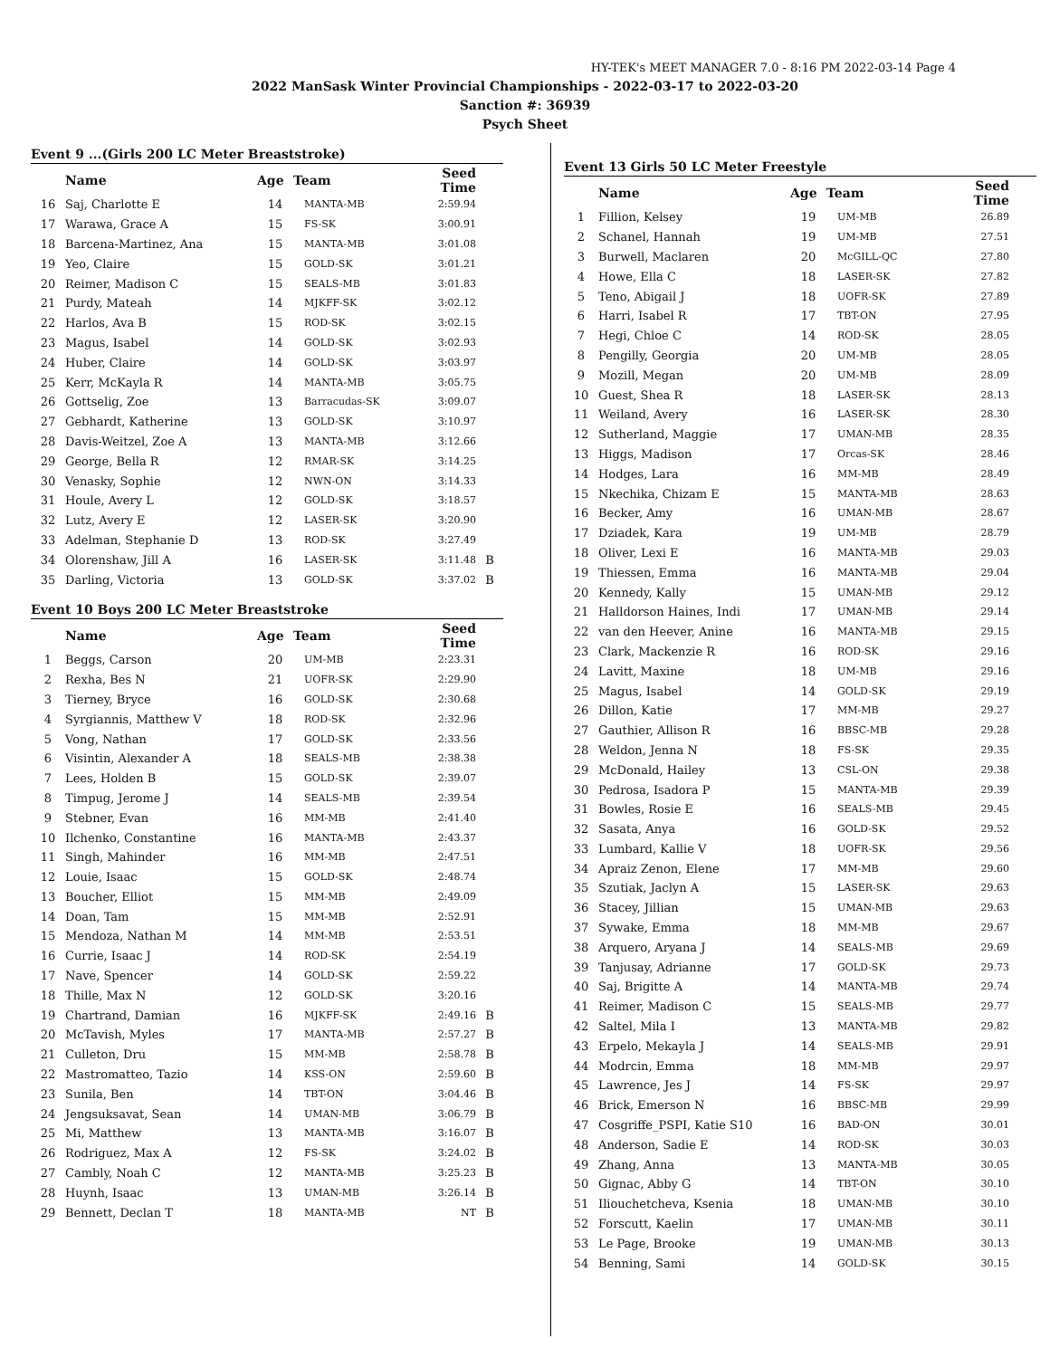HY-TEK's MEET MANAGER 7.0 - 8:16 PM 2022-03-14 Page 4
2022 ManSask Winter Provincial Championships - 2022-03-17 to 2022-03-20
Sanction #: 36939
Psych Sheet
Event 9 ...(Girls 200 LC Meter Breaststroke)
| | Name | Age | Team | Seed Time | |
| --- | --- | --- | --- | --- | --- |
| 16 | Saj, Charlotte E | 14 | MANTA-MB | 2:59.94 | |
| 17 | Warawa, Grace A | 15 | FS-SK | 3:00.91 | |
| 18 | Barcena-Martinez, Ana | 15 | MANTA-MB | 3:01.08 | |
| 19 | Yeo, Claire | 15 | GOLD-SK | 3:01.21 | |
| 20 | Reimer, Madison C | 15 | SEALS-MB | 3:01.83 | |
| 21 | Purdy, Mateah | 14 | MJKFF-SK | 3:02.12 | |
| 22 | Harlos, Ava B | 15 | ROD-SK | 3:02.15 | |
| 23 | Magus, Isabel | 14 | GOLD-SK | 3:02.93 | |
| 24 | Huber, Claire | 14 | GOLD-SK | 3:03.97 | |
| 25 | Kerr, McKayla R | 14 | MANTA-MB | 3:05.75 | |
| 26 | Gottselig, Zoe | 13 | Barracudas-SK | 3:09.07 | |
| 27 | Gebhardt, Katherine | 13 | GOLD-SK | 3:10.97 | |
| 28 | Davis-Weitzel, Zoe A | 13 | MANTA-MB | 3:12.66 | |
| 29 | George, Bella R | 12 | RMAR-SK | 3:14.25 | |
| 30 | Venasky, Sophie | 12 | NWN-ON | 3:14.33 | |
| 31 | Houle, Avery L | 12 | GOLD-SK | 3:18.57 | |
| 32 | Lutz, Avery E | 12 | LASER-SK | 3:20.90 | |
| 33 | Adelman, Stephanie D | 13 | ROD-SK | 3:27.49 | |
| 34 | Olorenshaw, Jill A | 16 | LASER-SK | 3:11.48 | B |
| 35 | Darling, Victoria | 13 | GOLD-SK | 3:37.02 | B |
Event 10 Boys 200 LC Meter Breaststroke
| | Name | Age | Team | Seed Time | |
| --- | --- | --- | --- | --- | --- |
| 1 | Beggs, Carson | 20 | UM-MB | 2:23.31 | |
| 2 | Rexha, Bes N | 21 | UOFR-SK | 2:29.90 | |
| 3 | Tierney, Bryce | 16 | GOLD-SK | 2:30.68 | |
| 4 | Syrgiannis, Matthew V | 18 | ROD-SK | 2:32.96 | |
| 5 | Vong, Nathan | 17 | GOLD-SK | 2:33.56 | |
| 6 | Visintin, Alexander A | 18 | SEALS-MB | 2:38.38 | |
| 7 | Lees, Holden B | 15 | GOLD-SK | 2:39.07 | |
| 8 | Timpug, Jerome J | 14 | SEALS-MB | 2:39.54 | |
| 9 | Stebner, Evan | 16 | MM-MB | 2:41.40 | |
| 10 | Ilchenko, Constantine | 16 | MANTA-MB | 2:43.37 | |
| 11 | Singh, Mahinder | 16 | MM-MB | 2:47.51 | |
| 12 | Louie, Isaac | 15 | GOLD-SK | 2:48.74 | |
| 13 | Boucher, Elliot | 15 | MM-MB | 2:49.09 | |
| 14 | Doan, Tam | 15 | MM-MB | 2:52.91 | |
| 15 | Mendoza, Nathan M | 14 | MM-MB | 2:53.51 | |
| 16 | Currie, Isaac J | 14 | ROD-SK | 2:54.19 | |
| 17 | Nave, Spencer | 14 | GOLD-SK | 2:59.22 | |
| 18 | Thille, Max N | 12 | GOLD-SK | 3:20.16 | |
| 19 | Chartrand, Damian | 16 | MJKFF-SK | 2:49.16 | B |
| 20 | McTavish, Myles | 17 | MANTA-MB | 2:57.27 | B |
| 21 | Culleton, Dru | 15 | MM-MB | 2:58.78 | B |
| 22 | Mastromatteo, Tazio | 14 | KSS-ON | 2:59.60 | B |
| 23 | Sunila, Ben | 14 | TBT-ON | 3:04.46 | B |
| 24 | Jengsuksavat, Sean | 14 | UMAN-MB | 3:06.79 | B |
| 25 | Mi, Matthew | 13 | MANTA-MB | 3:16.07 | B |
| 26 | Rodriguez, Max A | 12 | FS-SK | 3:24.02 | B |
| 27 | Cambly, Noah C | 12 | MANTA-MB | 3:25.23 | B |
| 28 | Huynh, Isaac | 13 | UMAN-MB | 3:26.14 | B |
| 29 | Bennett, Declan T | 18 | MANTA-MB | NT | B |
Event 13 Girls 50 LC Meter Freestyle
| | Name | Age | Team | Seed Time | |
| --- | --- | --- | --- | --- | --- |
| 1 | Fillion, Kelsey | 19 | UM-MB | 26.89 | |
| 2 | Schanel, Hannah | 19 | UM-MB | 27.51 | |
| 3 | Burwell, Maclaren | 20 | McGILL-QC | 27.80 | |
| 4 | Howe, Ella C | 18 | LASER-SK | 27.82 | |
| 5 | Teno, Abigail J | 18 | UOFR-SK | 27.89 | |
| 6 | Harri, Isabel R | 17 | TBT-ON | 27.95 | |
| 7 | Hegi, Chloe C | 14 | ROD-SK | 28.05 | |
| 8 | Pengilly, Georgia | 20 | UM-MB | 28.05 | |
| 9 | Mozill, Megan | 20 | UM-MB | 28.09 | |
| 10 | Guest, Shea R | 18 | LASER-SK | 28.13 | |
| 11 | Weiland, Avery | 16 | LASER-SK | 28.30 | |
| 12 | Sutherland, Maggie | 17 | UMAN-MB | 28.35 | |
| 13 | Higgs, Madison | 17 | Orcas-SK | 28.46 | |
| 14 | Hodges, Lara | 16 | MM-MB | 28.49 | |
| 15 | Nkechika, Chizam E | 15 | MANTA-MB | 28.63 | |
| 16 | Becker, Amy | 16 | UMAN-MB | 28.67 | |
| 17 | Dziadek, Kara | 19 | UM-MB | 28.79 | |
| 18 | Oliver, Lexi E | 16 | MANTA-MB | 29.03 | |
| 19 | Thiessen, Emma | 16 | MANTA-MB | 29.04 | |
| 20 | Kennedy, Kally | 15 | UMAN-MB | 29.12 | |
| 21 | Halldorson Haines, Indi | 17 | UMAN-MB | 29.14 | |
| 22 | van den Heever, Anine | 16 | MANTA-MB | 29.15 | |
| 23 | Clark, Mackenzie R | 16 | ROD-SK | 29.16 | |
| 24 | Lavitt, Maxine | 18 | UM-MB | 29.16 | |
| 25 | Magus, Isabel | 14 | GOLD-SK | 29.19 | |
| 26 | Dillon, Katie | 17 | MM-MB | 29.27 | |
| 27 | Gauthier, Allison R | 16 | BBSC-MB | 29.28 | |
| 28 | Weldon, Jenna N | 18 | FS-SK | 29.35 | |
| 29 | McDonald, Hailey | 13 | CSL-ON | 29.38 | |
| 30 | Pedrosa, Isadora P | 15 | MANTA-MB | 29.39 | |
| 31 | Bowles, Rosie E | 16 | SEALS-MB | 29.45 | |
| 32 | Sasata, Anya | 16 | GOLD-SK | 29.52 | |
| 33 | Lumbard, Kallie V | 18 | UOFR-SK | 29.56 | |
| 34 | Apraiz Zenon, Elene | 17 | MM-MB | 29.60 | |
| 35 | Szutiak, Jaclyn A | 15 | LASER-SK | 29.63 | |
| 36 | Stacey, Jillian | 15 | UMAN-MB | 29.63 | |
| 37 | Sywake, Emma | 18 | MM-MB | 29.67 | |
| 38 | Arquero, Aryana J | 14 | SEALS-MB | 29.69 | |
| 39 | Tanjusay, Adrianne | 17 | GOLD-SK | 29.73 | |
| 40 | Saj, Brigitte A | 14 | MANTA-MB | 29.74 | |
| 41 | Reimer, Madison C | 15 | SEALS-MB | 29.77 | |
| 42 | Saltel, Mila I | 13 | MANTA-MB | 29.82 | |
| 43 | Erpelo, Mekayla J | 14 | SEALS-MB | 29.91 | |
| 44 | Modrcin, Emma | 18 | MM-MB | 29.97 | |
| 45 | Lawrence, Jes J | 14 | FS-SK | 29.97 | |
| 46 | Brick, Emerson N | 16 | BBSC-MB | 29.99 | |
| 47 | Cosgriffe_PSPI, Katie S10 | 16 | BAD-ON | 30.01 | |
| 48 | Anderson, Sadie E | 14 | ROD-SK | 30.03 | |
| 49 | Zhang, Anna | 13 | MANTA-MB | 30.05 | |
| 50 | Gignac, Abby G | 14 | TBT-ON | 30.10 | |
| 51 | Iliouchetcheva, Ksenia | 18 | UMAN-MB | 30.10 | |
| 52 | Forscutt, Kaelin | 17 | UMAN-MB | 30.11 | |
| 53 | Le Page, Brooke | 19 | UMAN-MB | 30.13 | |
| 54 | Benning, Sami | 14 | GOLD-SK | 30.15 | |